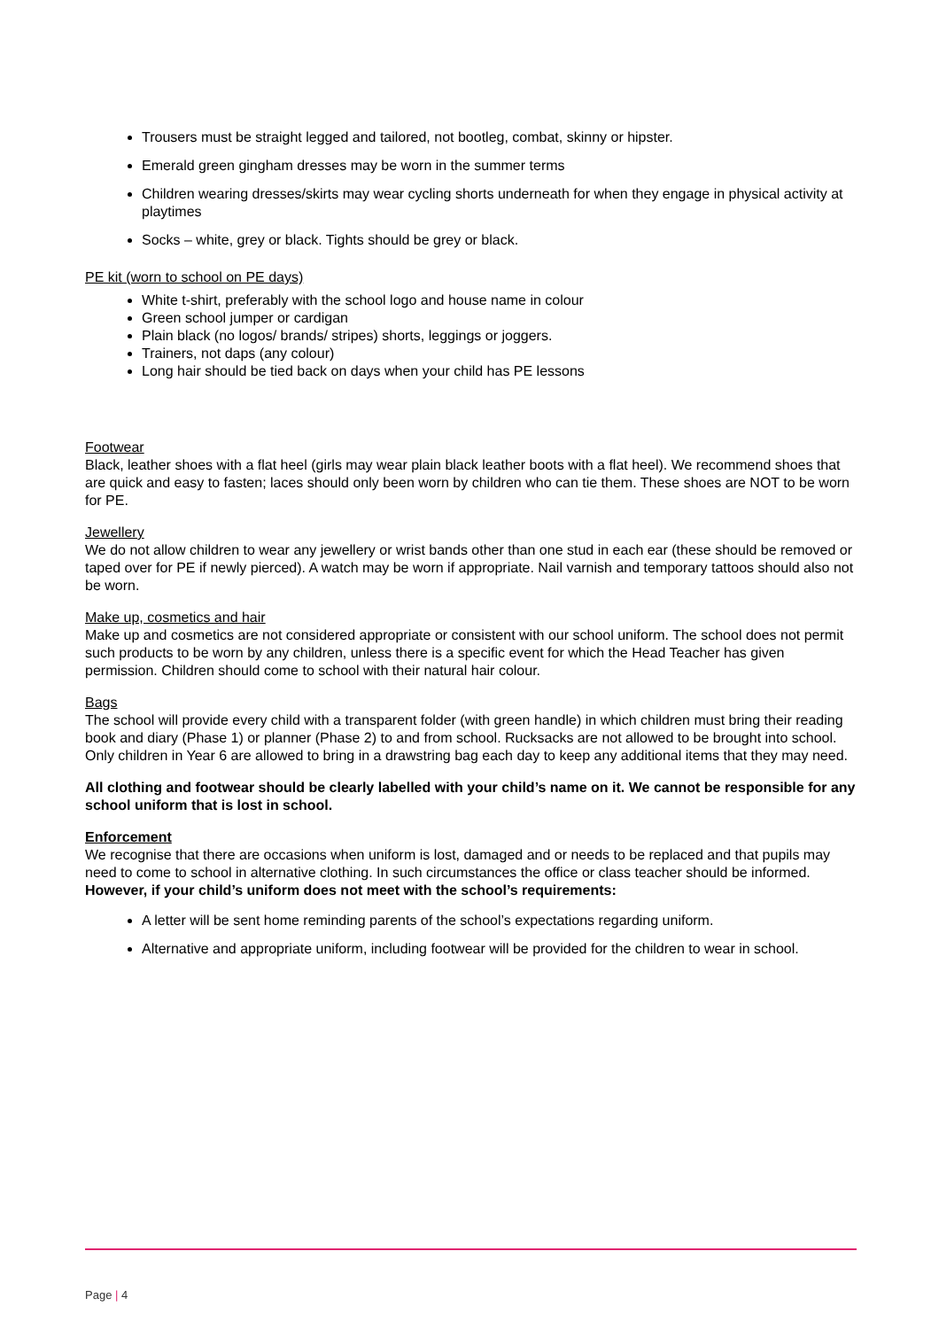Trousers must be straight legged and tailored, not bootleg, combat, skinny or hipster.
Emerald green gingham dresses may be worn in the summer terms
Children wearing dresses/skirts may wear cycling shorts underneath for when they engage in physical activity at playtimes
Socks – white, grey or black. Tights should be grey or black.
PE kit (worn to school on PE days)
White t-shirt, preferably with the school logo and house name in colour
Green school jumper or cardigan
Plain black (no logos/ brands/ stripes) shorts, leggings or joggers.
Trainers, not daps (any colour)
Long hair should be tied back on days when your child has PE lessons
Footwear
Black, leather shoes with a flat heel (girls may wear plain black leather boots with a flat heel). We recommend shoes that are quick and easy to fasten; laces should only been worn by children who can tie them. These shoes are NOT to be worn for PE.
Jewellery
We do not allow children to wear any jewellery or wrist bands other than one stud in each ear (these should be removed or taped over for PE if newly pierced). A watch may be worn if appropriate. Nail varnish and temporary tattoos should also not be worn.
Make up, cosmetics and hair
Make up and cosmetics are not considered appropriate or consistent with our school uniform. The school does not permit such products to be worn by any children, unless there is a specific event for which the Head Teacher has given permission. Children should come to school with their natural hair colour.
Bags
The school will provide every child with a transparent folder (with green handle) in which children must bring their reading book and diary (Phase 1) or planner (Phase 2) to and from school. Rucksacks are not allowed to be brought into school. Only children in Year 6 are allowed to bring in a drawstring bag each day to keep any additional items that they may need.
All clothing and footwear should be clearly labelled with your child’s name on it. We cannot be responsible for any school uniform that is lost in school.
Enforcement
We recognise that there are occasions when uniform is lost, damaged and or needs to be replaced and that pupils may need to come to school in alternative clothing. In such circumstances the office or class teacher should be informed.
However, if your child’s uniform does not meet with the school’s requirements:
A letter will be sent home reminding parents of the school’s expectations regarding uniform.
Alternative and appropriate uniform, including footwear will be provided for the children to wear in school.
Page | 4